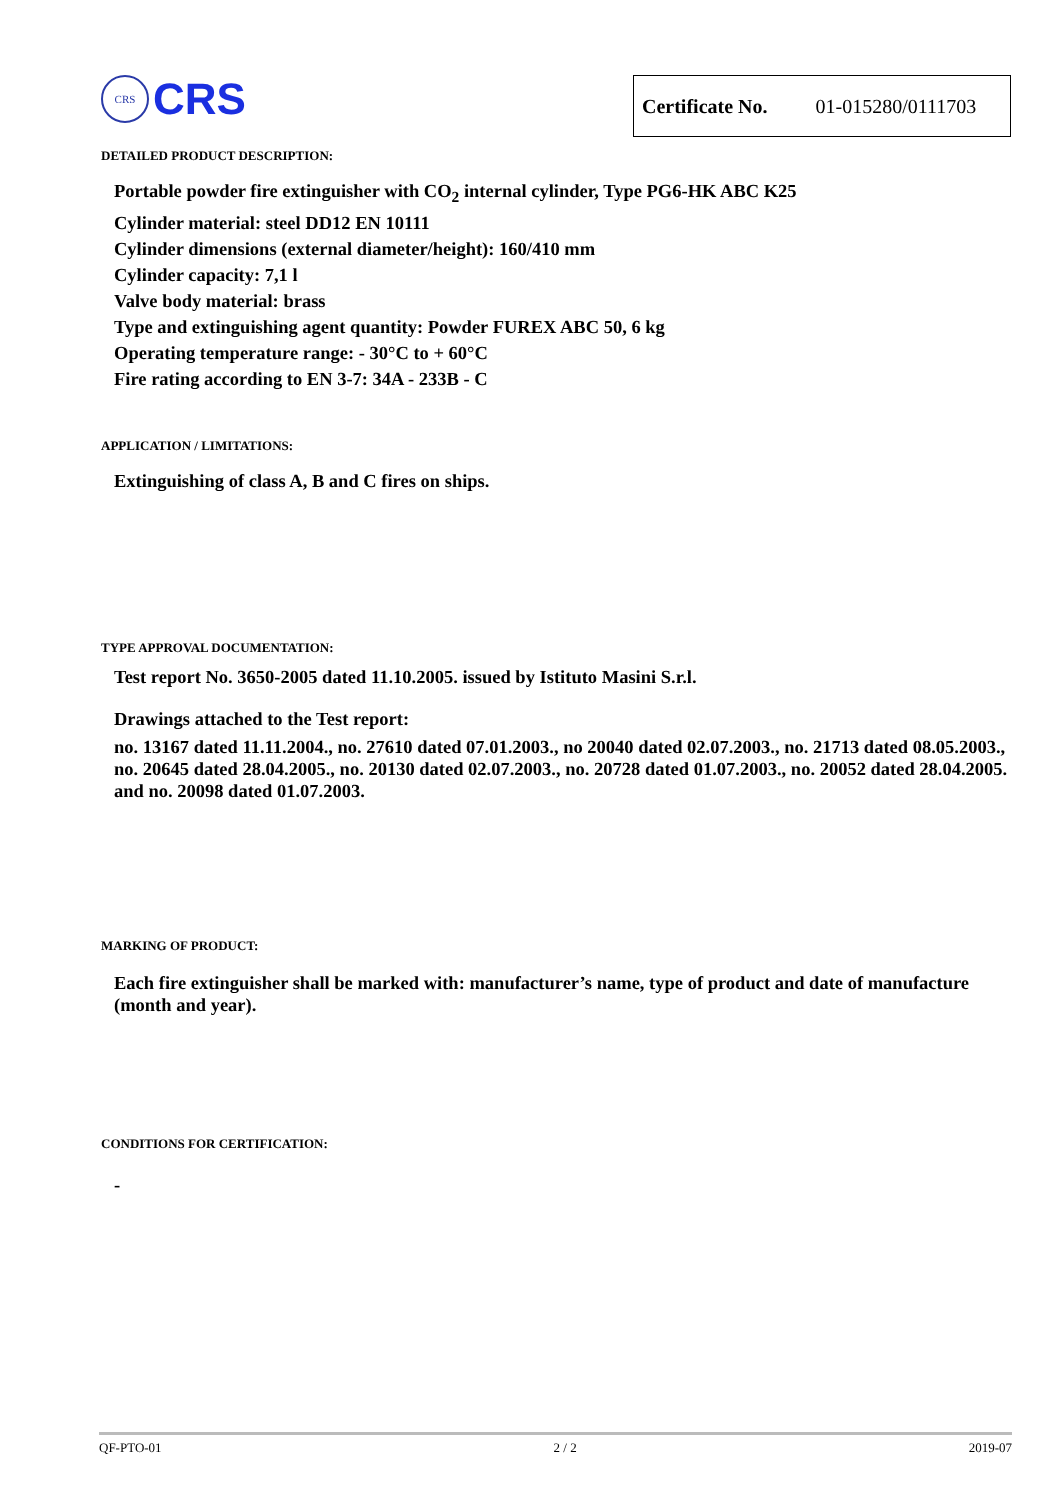CRS
CRS
Certificate No. 01-015280/0111703
DETAILED PRODUCT DESCRIPTION:
Portable powder fire extinguisher with CO<sub>2</sub> internal cylinder, Type PG6-HK ABC K25
Cylinder material: steel DD12 EN 10111
Cylinder dimensions (external diameter/height): 160/410 mm
Cylinder capacity: 7,1 l
Valve body material: brass
Type and extinguishing agent quantity: Powder FUREX ABC 50, 6 kg
Operating temperature range: - 30°C to + 60°C
Fire rating according to EN 3-7: 34A - 233B - C
APPLICATION / LIMITATIONS:
Extinguishing of class A, B and C fires on ships.
TYPE APPROVAL DOCUMENTATION:
Test report No. 3650-2005 dated 11.10.2005. issued by Istituto Masini S.r.l.
Drawings attached to the Test report:
no. 13167 dated 11.11.2004., no. 27610 dated 07.01.2003., no 20040 dated 02.07.2003., no. 21713 dated 08.05.2003., no. 20645 dated 28.04.2005., no. 20130 dated 02.07.2003., no. 20728 dated 01.07.2003., no. 20052 dated 28.04.2005. and no. 20098 dated 01.07.2003.
MARKING OF PRODUCT:
Each fire extinguisher shall be marked with: manufacturer’s name, type of product and date of manufacture (month and year).
CONDITIONS FOR CERTIFICATION:
-
QF-PTO-01 2 / 2 2019-07